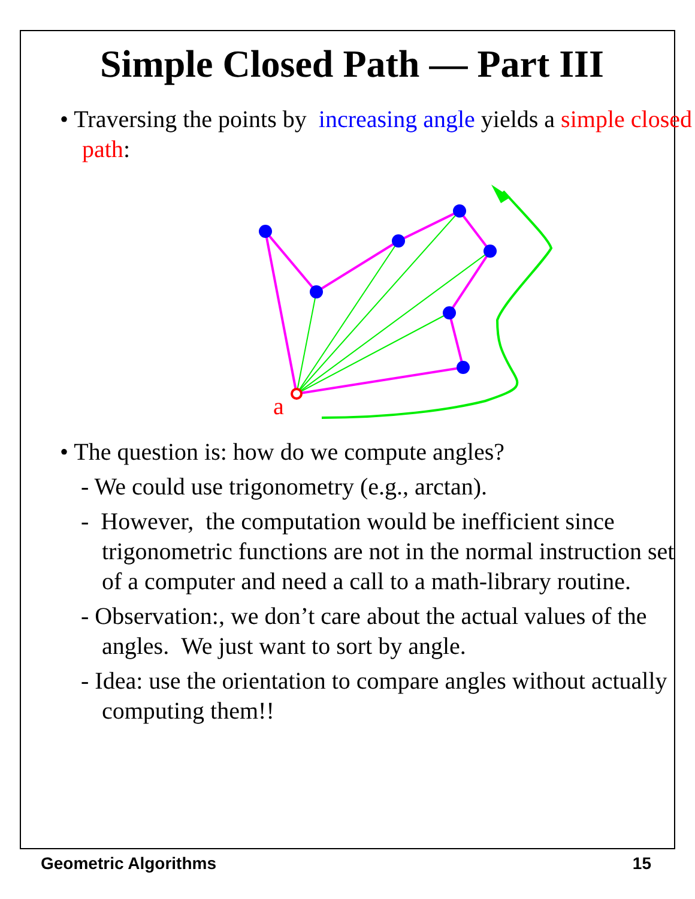Simple Closed Path — Part III
• Traversing the points by increasing angle yields a simple closed path:
a
• The question is: how do we compute angles?
- We could use trigonometry (e.g., arctan).
- However, the computation would be inefficient since trigonometric functions are not in the normal instruction set of a computer and need a call to a math-library routine.
- Observation:, we don’t care about the actual values of the angles. We just want to sort by angle.
- Idea: use the orientation to compare angles without actually computing them!!
Geometric Algorithms 15